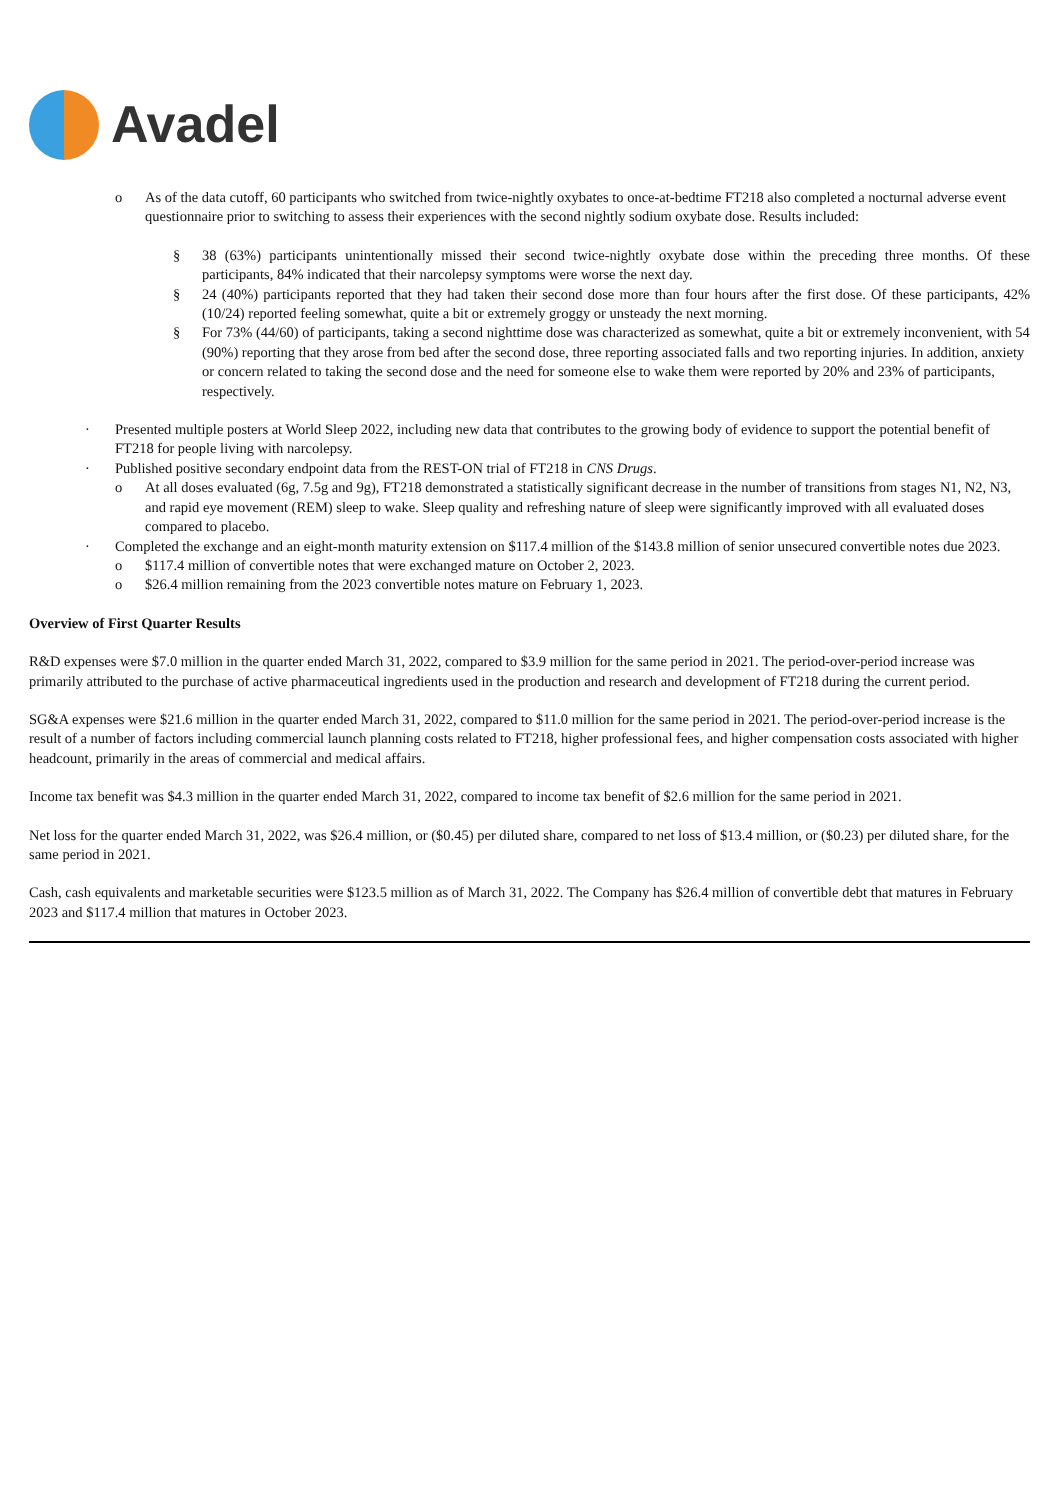Avadel
o As of the data cutoff, 60 participants who switched from twice-nightly oxybates to once-at-bedtime FT218 also completed a nocturnal adverse event questionnaire prior to switching to assess their experiences with the second nightly sodium oxybate dose. Results included:
§ 38 (63%) participants unintentionally missed their second twice-nightly oxybate dose within the preceding three months. Of these participants, 84% indicated that their narcolepsy symptoms were worse the next day.
§ 24 (40%) participants reported that they had taken their second dose more than four hours after the first dose. Of these participants, 42% (10/24) reported feeling somewhat, quite a bit or extremely groggy or unsteady the next morning.
§ For 73% (44/60) of participants, taking a second nighttime dose was characterized as somewhat, quite a bit or extremely inconvenient, with 54 (90%) reporting that they arose from bed after the second dose, three reporting associated falls and two reporting injuries. In addition, anxiety or concern related to taking the second dose and the need for someone else to wake them were reported by 20% and 23% of participants, respectively.
· Presented multiple posters at World Sleep 2022, including new data that contributes to the growing body of evidence to support the potential benefit of FT218 for people living with narcolepsy.
· Published positive secondary endpoint data from the REST-ON trial of FT218 in CNS Drugs.
o At all doses evaluated (6g, 7.5g and 9g), FT218 demonstrated a statistically significant decrease in the number of transitions from stages N1, N2, N3, and rapid eye movement (REM) sleep to wake. Sleep quality and refreshing nature of sleep were significantly improved with all evaluated doses compared to placebo.
· Completed the exchange and an eight-month maturity extension on $117.4 million of the $143.8 million of senior unsecured convertible notes due 2023.
o $117.4 million of convertible notes that were exchanged mature on October 2, 2023.
o $26.4 million remaining from the 2023 convertible notes mature on February 1, 2023.
Overview of First Quarter Results
R&D expenses were $7.0 million in the quarter ended March 31, 2022, compared to $3.9 million for the same period in 2021. The period-over-period increase was primarily attributed to the purchase of active pharmaceutical ingredients used in the production and research and development of FT218 during the current period.
SG&A expenses were $21.6 million in the quarter ended March 31, 2022, compared to $11.0 million for the same period in 2021. The period-over-period increase is the result of a number of factors including commercial launch planning costs related to FT218, higher professional fees, and higher compensation costs associated with higher headcount, primarily in the areas of commercial and medical affairs.
Income tax benefit was $4.3 million in the quarter ended March 31, 2022, compared to income tax benefit of $2.6 million for the same period in 2021.
Net loss for the quarter ended March 31, 2022, was $26.4 million, or ($0.45) per diluted share, compared to net loss of $13.4 million, or ($0.23) per diluted share, for the same period in 2021.
Cash, cash equivalents and marketable securities were $123.5 million as of March 31, 2022. The Company has $26.4 million of convertible debt that matures in February 2023 and $117.4 million that matures in October 2023.